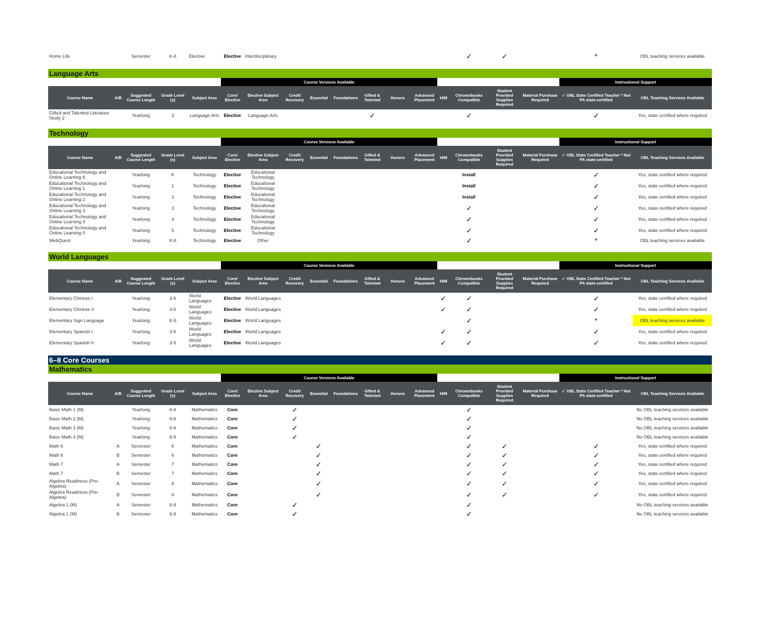| Home Life | | Semester | K-8 | Elective | Elective | Interdisciplinary | | | | | | | | ✓ | ✓ | | * | OBL teaching services available |
Language Arts
| | | | | | Course Versions Available | | | | | | | | | | | | Instructional Support | |
| --- | --- | --- | --- | --- | --- | --- | --- | --- | --- | --- | --- | --- | --- | --- | --- | --- | --- | --- |
| Course Name | A/B | Suggested Course Length | Grade Level (s) | Subject Area | Core/ Elective | Elective Subject Area | Credit Recovery | Essential | Foundations | Gifted & Talented | Honors | Advanced Placement | H/M | Chromebooks Compatible | Student Provided Supplies Required | Material Purchase Required | ✓ OBL State Certified Teacher * Not PA state-certified | OBL Teaching Services Available |
| Gifted and Talented Literature Study 2 | | Yearlong | 2 | Language Arts | Elective | Language Arts | | | | ✓ | | | | ✓ | | | ✓ | Yes, state certified where required |
Technology
| | | | | | Course Versions Available | | | | | | | | | | | | Instructional Support | |
| --- | --- | --- | --- | --- | --- | --- | --- | --- | --- | --- | --- | --- | --- | --- | --- | --- | --- | --- |
| Course Name | A/B | Suggested Course Length | Grade Level (s) | Subject Area | Core/ Elective | Elective Subject Area | Credit Recovery | Essential | Foundations | Gifted & Talented | Honors | Advanced Placement | H/M | Chromebooks Compatible | Student Provided Supplies Required | Material Purchase Required | ✓ OBL State Certified Teacher * Not PA state-certified | OBL Teaching Services Available |
| Educational Technology and Online Learning K | | Yearlong | K | Technology | Elective | Educational Technology | | | | | | | | Install | | | ✓ | Yes, state certified where required |
| Educational Technology and Online Learning 1 | | Yearlong | 1 | Technology | Elective | Educational Technology | | | | | | | | Install | | | ✓ | Yes, state certified where required |
| Educational Technology and Online Learning 2 | | Yearlong | 2 | Technology | Elective | Educational Technology | | | | | | | | Install | | | ✓ | Yes, state certified where required |
| Educational Technology and Online Learning 3 | | Yearlong | 3 | Technology | Elective | Educational Technology | | | | | | | | ✓ | | | ✓ | Yes, state certified where required |
| Educational Technology and Online Learning 4 | | Yearlong | 4 | Technology | Elective | Educational Technology | | | | | | | | ✓ | | | ✓ | Yes, state certified where required |
| Educational Technology and Online Learning 5 | | Yearlong | 5 | Technology | Elective | Educational Technology | | | | | | | | ✓ | | | ✓ | Yes, state certified where required |
| WebQuest | | Yearlong | K-8 | Technology | Elective | Other | | | | | | | | ✓ | | | * | OBL teaching services available |
World Languages
| | | | | | Course Versions Available | | | | | | | | | | | | Instructional Support | |
| --- | --- | --- | --- | --- | --- | --- | --- | --- | --- | --- | --- | --- | --- | --- | --- | --- | --- | --- |
| Course Name | A/B | Suggested Course Length | Grade Level (s) | Subject Area | Core/ Elective | Elective Subject Area | Credit Recovery | Essential | Foundations | Gifted & Talented | Honors | Advanced Placement | H/M | Chromebooks Compatible | Student Provided Supplies Required | Material Purchase Required | ✓ OBL State Certified Teacher * Not PA state-certified | OBL Teaching Services Available |
| Elementary Chinese I | | Yearlong | 3-5 | World Languages | Elective | World Languages | | | | | | | ✓ | ✓ | | | ✓ | Yes, state certified where required |
| Elementary Chinese II | | Yearlong | 3-5 | World Languages | Elective | World Languages | | | | | | | ✓ | ✓ | | | ✓ | Yes, state certified where required |
| Elementary Sign Language | | Yearlong | K-5 | World Languages | Elective | World Languages | | | | | | | | ✓ | | | * | OBL teaching services available |
| Elementary Spanish I | | Yearlong | 3-5 | World Languages | Elective | World Languages | | | | | | | ✓ | ✓ | | | ✓ | Yes, state certified where required |
| Elementary Spanish II | | Yearlong | 3-5 | World Languages | Elective | World Languages | | | | | | | ✓ | ✓ | | | ✓ | Yes, state certified where required |
6–8 Core Courses
Mathematics
| | | | | | Course Versions Available | | | | | | | | | | | | Instructional Support | |
| --- | --- | --- | --- | --- | --- | --- | --- | --- | --- | --- | --- | --- | --- | --- | --- | --- | --- | --- |
| Course Name | A/B | Suggested Course Length | Grade Level (s) | Subject Area | Core/ Elective | Elective Subject Area | Credit Recovery | Essential | Foundations | Gifted & Talented | Honors | Advanced Placement | H/M | Chromebooks Compatible | Student Provided Supplies Required | Material Purchase Required | ✓ OBL State Certified Teacher * Not PA state-certified | OBL Teaching Services Available |
| Basic Math 1 (M) | | Yearlong | 6-8 | Mathematics | Core | | ✓ | | | | | | | ✓ | | | | No OBL teaching services available |
| Basic Math 2 (M) | | Yearlong | 6-8 | Mathematics | Core | | ✓ | | | | | | | ✓ | | | | No OBL teaching services available |
| Basic Math 3 (M) | | Yearlong | 6-8 | Mathematics | Core | | ✓ | | | | | | | ✓ | | | | No OBL teaching services available |
| Basic Math 4 (M) | | Yearlong | 6-8 | Mathematics | Core | | ✓ | | | | | | | ✓ | | | | No OBL teaching services available |
| Math 6 | A | Semester | 6 | Mathematics | Core | | | ✓ | | | | | | ✓ | ✓ | | ✓ | Yes, state certified where required |
| Math 6 | B | Semester | 6 | Mathematics | Core | | | ✓ | | | | | | ✓ | ✓ | | ✓ | Yes, state certified where required |
| Math 7 | A | Semester | 7 | Mathematics | Core | | | ✓ | | | | | | ✓ | ✓ | | ✓ | Yes, state certified where required |
| Math 7 | B | Semester | 7 | Mathematics | Core | | | ✓ | | | | | | ✓ | ✓ | | ✓ | Yes, state certified where required |
| Algebra Readiness (Pre-Algebra) | A | Semester | 8 | Mathematics | Core | | | ✓ | | | | | | ✓ | ✓ | | ✓ | Yes, state certified where required |
| Algebra Readiness (Pre-Algebra) | B | Semester | 8 | Mathematics | Core | | | ✓ | | | | | | ✓ | ✓ | | ✓ | Yes, state certified where required |
| Algebra 1 (M) | A | Semester | 6-8 | Mathematics | Core | | ✓ | | | | | | | ✓ | | | | No OBL teaching services available |
| Algebra 1 (M) | B | Semester | 6-8 | Mathematics | Core | | ✓ | | | | | | | ✓ | | | | No OBL teaching services available |